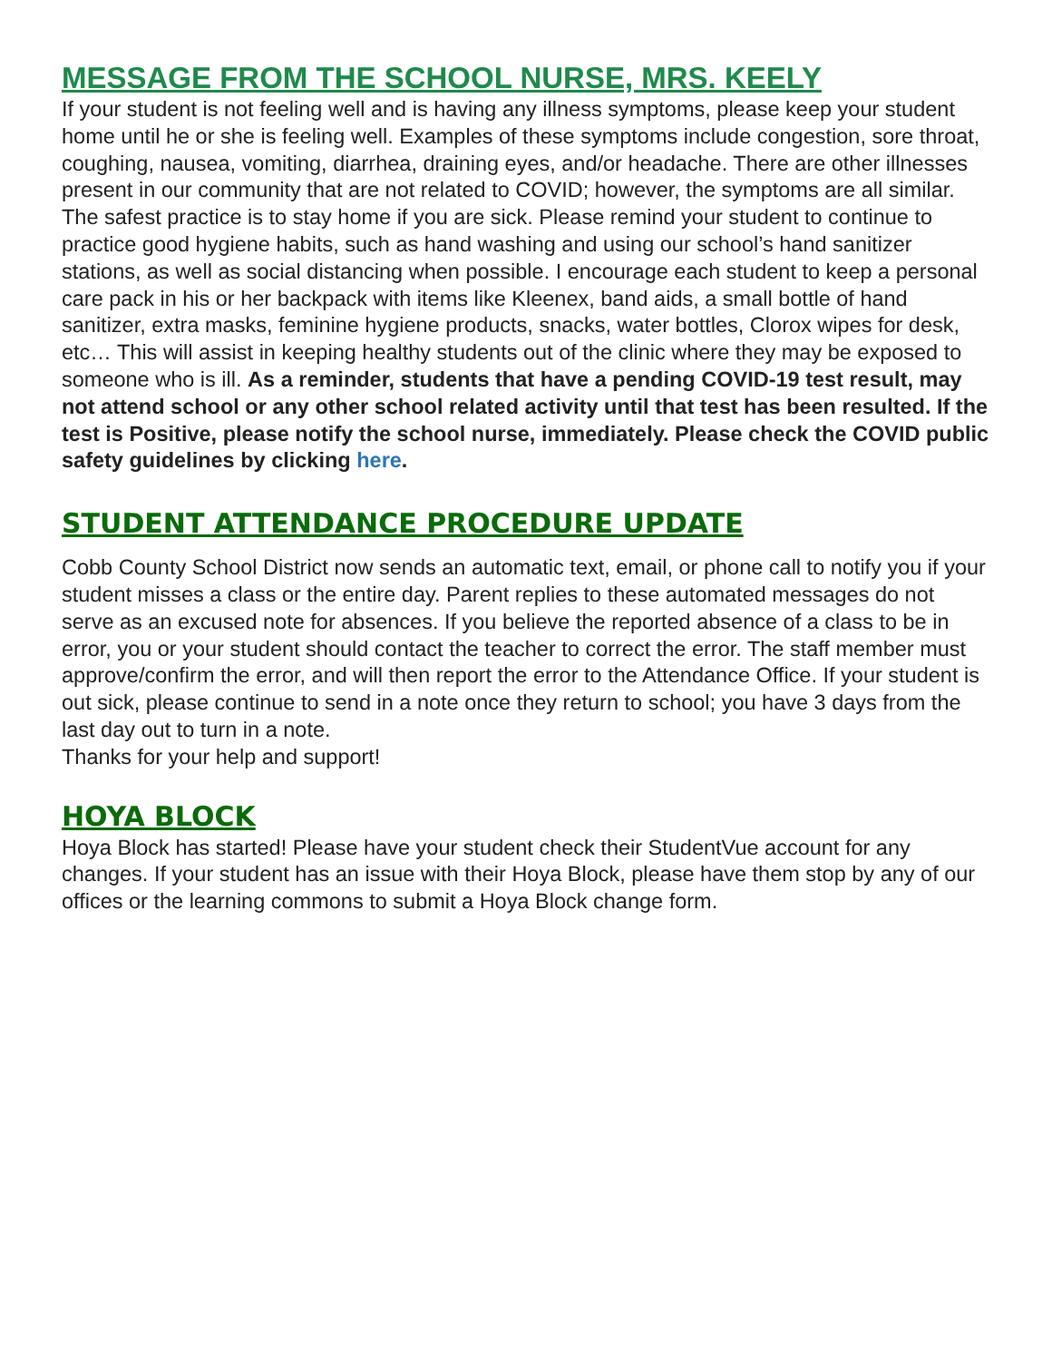MESSAGE FROM THE SCHOOL NURSE, MRS. KEELY
If your student is not feeling well and is having any illness symptoms, please keep your student home until he or she is feeling well. Examples of these symptoms include congestion, sore throat, coughing, nausea, vomiting, diarrhea, draining eyes, and/or headache. There are other illnesses present in our community that are not related to COVID; however, the symptoms are all similar. The safest practice is to stay home if you are sick. Please remind your student to continue to practice good hygiene habits, such as hand washing and using our school’s hand sanitizer stations, as well as social distancing when possible. I encourage each student to keep a personal care pack in his or her backpack with items like Kleenex, band aids, a small bottle of hand sanitizer, extra masks, feminine hygiene products, snacks, water bottles, Clorox wipes for desk, etc… This will assist in keeping healthy students out of the clinic where they may be exposed to someone who is ill. As a reminder, students that have a pending COVID-19 test result, may not attend school or any other school related activity until that test has been resulted. If the test is Positive, please notify the school nurse, immediately. Please check the COVID public safety guidelines by clicking here.
STUDENT ATTENDANCE PROCEDURE UPDATE
Cobb County School District now sends an automatic text, email, or phone call to notify you if your student misses a class or the entire day. Parent replies to these automated messages do not serve as an excused note for absences. If you believe the reported absence of a class to be in error, you or your student should contact the teacher to correct the error. The staff member must approve/confirm the error, and will then report the error to the Attendance Office. If your student is out sick, please continue to send in a note once they return to school; you have 3 days from the last day out to turn in a note.
Thanks for your help and support!
HOYA BLOCK
Hoya Block has started! Please have your student check their StudentVue account for any changes. If your student has an issue with their Hoya Block, please have them stop by any of our offices or the learning commons to submit a Hoya Block change form.